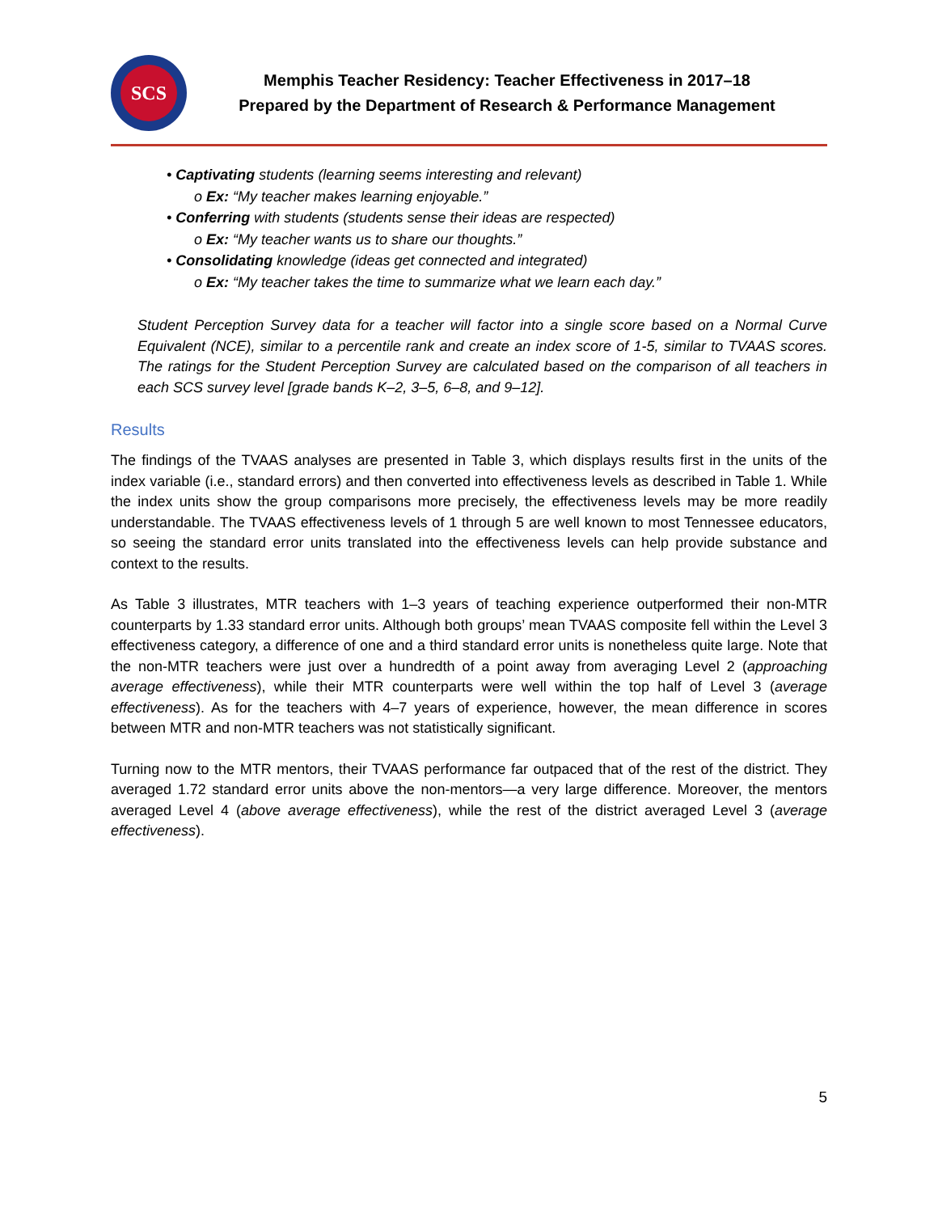SCS
Memphis Teacher Residency: Teacher Effectiveness in 2017–18
Prepared by the Department of Research & Performance Management
• Captivating students (learning seems interesting and relevant)
o Ex: “My teacher makes learning enjoyable.”
• Conferring with students (students sense their ideas are respected)
o Ex: “My teacher wants us to share our thoughts.”
• Consolidating knowledge (ideas get connected and integrated)
o Ex: “My teacher takes the time to summarize what we learn each day.”
Student Perception Survey data for a teacher will factor into a single score based on a Normal Curve Equivalent (NCE), similar to a percentile rank and create an index score of 1-5, similar to TVAAS scores. The ratings for the Student Perception Survey are calculated based on the comparison of all teachers in each SCS survey level [grade bands K–2, 3–5, 6–8, and 9–12].
Results
The findings of the TVAAS analyses are presented in Table 3, which displays results first in the units of the index variable (i.e., standard errors) and then converted into effectiveness levels as described in Table 1. While the index units show the group comparisons more precisely, the effectiveness levels may be more readily understandable. The TVAAS effectiveness levels of 1 through 5 are well known to most Tennessee educators, so seeing the standard error units translated into the effectiveness levels can help provide substance and context to the results.
As Table 3 illustrates, MTR teachers with 1–3 years of teaching experience outperformed their non-MTR counterparts by 1.33 standard error units. Although both groups’ mean TVAAS composite fell within the Level 3 effectiveness category, a difference of one and a third standard error units is nonetheless quite large. Note that the non-MTR teachers were just over a hundredth of a point away from averaging Level 2 (approaching average effectiveness), while their MTR counterparts were well within the top half of Level 3 (average effectiveness). As for the teachers with 4–7 years of experience, however, the mean difference in scores between MTR and non-MTR teachers was not statistically significant.
Turning now to the MTR mentors, their TVAAS performance far outpaced that of the rest of the district. They averaged 1.72 standard error units above the non-mentors—a very large difference. Moreover, the mentors averaged Level 4 (above average effectiveness), while the rest of the district averaged Level 3 (average effectiveness).
5